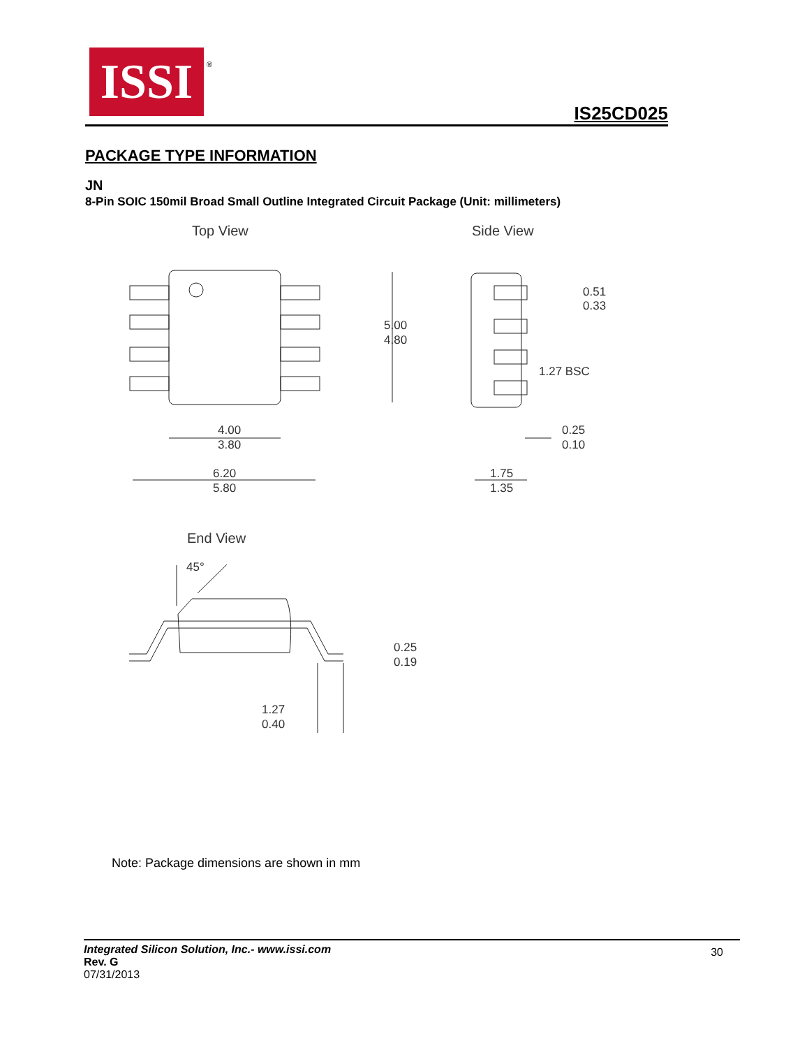ISSI
®
IS25CD025
PACKAGE TYPE INFORMATION
JN
8-Pin SOIC 150mil Broad Small Outline Integrated Circuit Package (Unit: millimeters)
Top View
Side View
End View
5.00
4.80
4.00
3.80
6.20
5.80
0.51
0.33
1.27 BSC
0.25
0.10
1.75
1.35
45°
0.25
0.19
1.27
0.40
Note: Package dimensions are shown in mm
Integrated Silicon Solution, Inc.- www.issi.com
Rev. G
07/31/2013
30